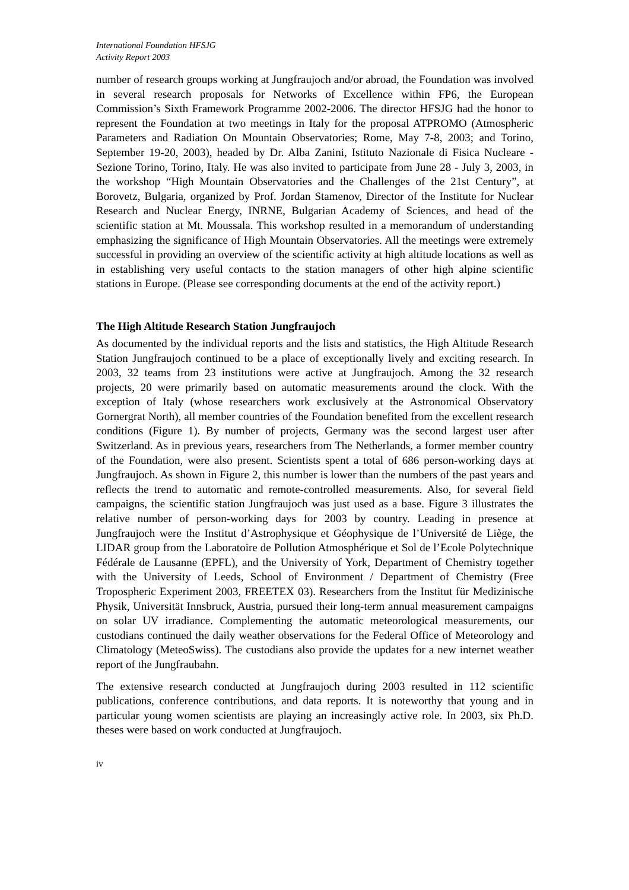International Foundation HFSJG
Activity Report 2003
number of research groups working at Jungfraujoch and/or abroad, the Foundation was involved in several research proposals for Networks of Excellence within FP6, the European Commission’s Sixth Framework Programme 2002-2006. The director HFSJG had the honor to represent the Foundation at two meetings in Italy for the proposal ATPROMO (Atmospheric Parameters and Radiation On Mountain Observatories; Rome, May 7-8, 2003; and Torino, September 19-20, 2003), headed by Dr. Alba Zanini, Istituto Nazionale di Fisica Nucleare - Sezione Torino, Torino, Italy. He was also invited to participate from June 28 - July 3, 2003, in the workshop “High Mountain Observatories and the Challenges of the 21st Century”, at Borovetz, Bulgaria, organized by Prof. Jordan Stamenov, Director of the Institute for Nuclear Research and Nuclear Energy, INRNE, Bulgarian Academy of Sciences, and head of the scientific station at Mt. Moussala. This workshop resulted in a memorandum of understanding emphasizing the significance of High Mountain Observatories. All the meetings were extremely successful in providing an overview of the scientific activity at high altitude locations as well as in establishing very useful contacts to the station managers of other high alpine scientific stations in Europe. (Please see corresponding documents at the end of the activity report.)
The High Altitude Research Station Jungfraujoch
As documented by the individual reports and the lists and statistics, the High Altitude Research Station Jungfraujoch continued to be a place of exceptionally lively and exciting research. In 2003, 32 teams from 23 institutions were active at Jungfraujoch. Among the 32 research projects, 20 were primarily based on automatic measurements around the clock. With the exception of Italy (whose researchers work exclusively at the Astronomical Observatory Gornergrat North), all member countries of the Foundation benefited from the excellent research conditions (Figure 1). By number of projects, Germany was the second largest user after Switzerland. As in previous years, researchers from The Netherlands, a former member country of the Foundation, were also present. Scientists spent a total of 686 person-working days at Jungfraujoch. As shown in Figure 2, this number is lower than the numbers of the past years and reflects the trend to automatic and remote-controlled measurements. Also, for several field campaigns, the scientific station Jungfraujoch was just used as a base. Figure 3 illustrates the relative number of person-working days for 2003 by country. Leading in presence at Jungfraujoch were the Institut d’Astrophysique et Géophysique de l’Université de Liège, the LIDAR group from the Laboratoire de Pollution Atmosphérique et Sol de l’Ecole Polytechnique Fédérale de Lausanne (EPFL), and the University of York, Department of Chemistry together with the University of Leeds, School of Environment / Department of Chemistry (Free Tropospheric Experiment 2003, FREETEX 03). Researchers from the Institut für Medizinische Physik, Universität Innsbruck, Austria, pursued their long-term annual measurement campaigns on solar UV irradiance. Complementing the automatic meteorological measurements, our custodians continued the daily weather observations for the Federal Office of Meteorology and Climatology (MeteoSwiss). The custodians also provide the updates for a new internet weather report of the Jungfraubahn.
The extensive research conducted at Jungfraujoch during 2003 resulted in 112 scientific publications, conference contributions, and data reports. It is noteworthy that young and in particular young women scientists are playing an increasingly active role. In 2003, six Ph.D. theses were based on work conducted at Jungfraujoch.
iv